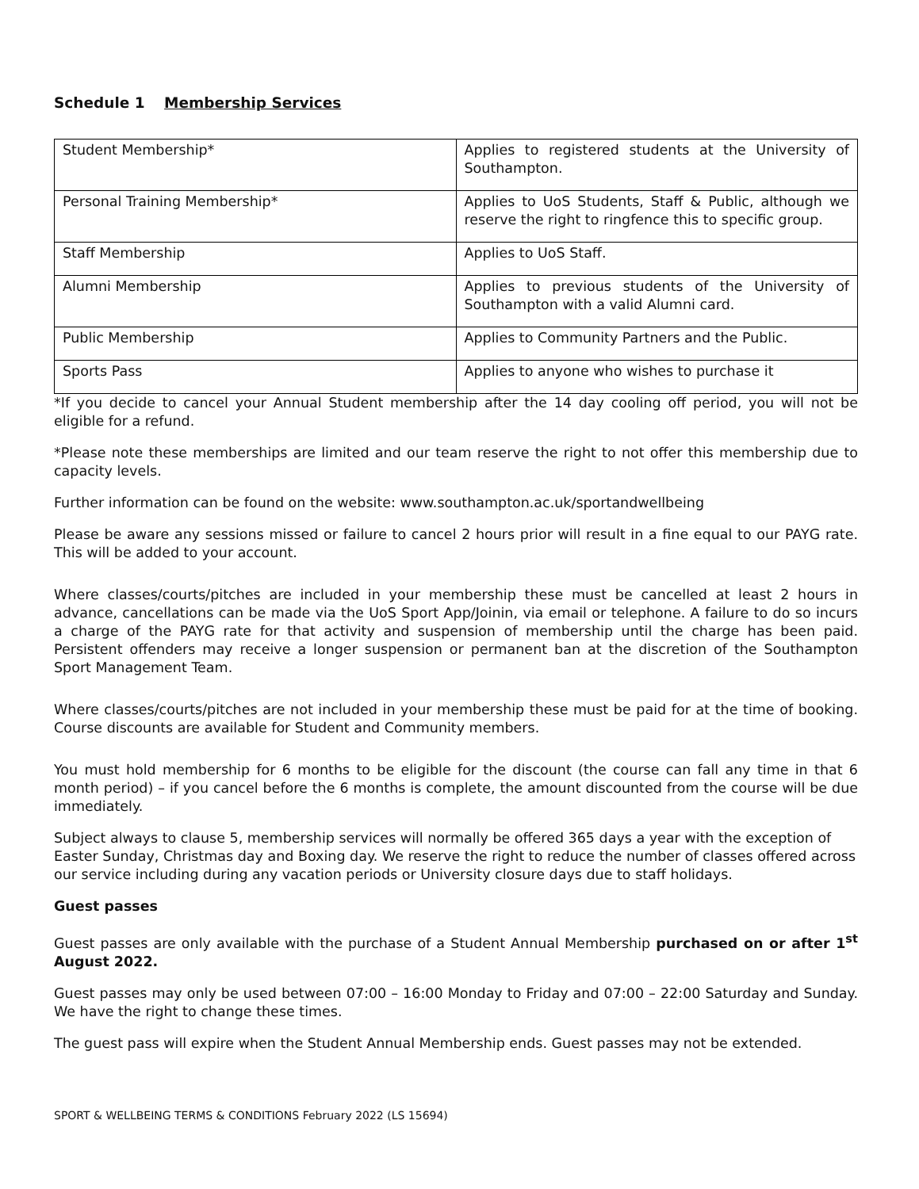Schedule 1 Membership Services
| Student Membership* | Applies to registered students at the University of Southampton. |
| Personal Training Membership* | Applies to UoS Students, Staff & Public, although we reserve the right to ringfence this to specific group. |
| Staff Membership | Applies to UoS Staff. |
| Alumni Membership | Applies to previous students of the University of Southampton with a valid Alumni card. |
| Public Membership | Applies to Community Partners and the Public. |
| Sports Pass | Applies to anyone who wishes to purchase it |
*If you decide to cancel your Annual Student membership after the 14 day cooling off period, you will not be eligible for a refund.
*Please note these memberships are limited and our team reserve the right to not offer this membership due to capacity levels.
Further information can be found on the website: www.southampton.ac.uk/sportandwellbeing
Please be aware any sessions missed or failure to cancel 2 hours prior will result in a fine equal to our PAYG rate. This will be added to your account.
Where classes/courts/pitches are included in your membership these must be cancelled at least 2 hours in advance, cancellations can be made via the UoS Sport App/Joinin, via email or telephone. A failure to do so incurs a charge of the PAYG rate for that activity and suspension of membership until the charge has been paid. Persistent offenders may receive a longer suspension or permanent ban at the discretion of the Southampton Sport Management Team.
Where classes/courts/pitches are not included in your membership these must be paid for at the time of booking. Course discounts are available for Student and Community members.
You must hold membership for 6 months to be eligible for the discount (the course can fall any time in that 6 month period) – if you cancel before the 6 months is complete, the amount discounted from the course will be due immediately.
Subject always to clause 5, membership services will normally be offered 365 days a year with the exception of Easter Sunday, Christmas day and Boxing day. We reserve the right to reduce the number of classes offered across our service including during any vacation periods or University closure days due to staff holidays.
Guest passes
Guest passes are only available with the purchase of a Student Annual Membership purchased on or after 1<sup>st</sup> August 2022.
Guest passes may only be used between 07:00 – 16:00 Monday to Friday and 07:00 – 22:00 Saturday and Sunday. We have the right to change these times.
The guest pass will expire when the Student Annual Membership ends. Guest passes may not be extended.
SPORT & WELLBEING TERMS & CONDITIONS February 2022 (LS 15694)